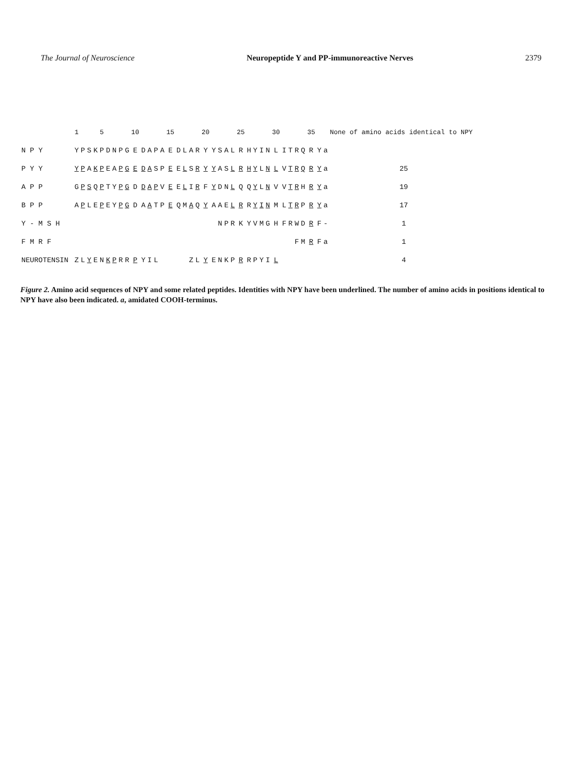The Journal of Neuroscience Neuropeptide Y and PP-immunoreactive Nerves 2379
| | 1 | | | | 5 | | | | | 10 | | | | | 15 | | | | | 20 | | | | | 25 | | | | | 30 | | | | | 35 | | | None of amino acids identical to NPY |
| --- | --- | --- | --- | --- | --- | --- | --- | --- | --- | --- | --- | --- | --- | --- | --- | --- | --- | --- | --- | --- | --- | --- | --- | --- | --- | --- | --- | --- | --- | --- | --- | --- | --- | --- | --- | --- | --- | --- |
| N P Y | Y | P | S | K | P | D | N | P | G | E | D | A | P | A | E | D | L | A | R | Y | Y | S | A | L | R | H | Y | I | N | L | I | T | R | Q | R | Y | a | |
| P Y Y | Y | P | A | K | P | E | A | P | G | E | D | A | S | P | E | E | L | S | R | Y | Y | A | S | L | R | H | Y | L | N | L | V | T | R | Q | R | Y | a | 25 |
| A P P | G | P | S | Q | P | T | Y | P | G | D | D | A | P | V | E | E | L | I | R | F | Y | D | N | L | Q | Q | Y | L | N | V | V | T | R | H | R | Y | a | 19 |
| B P P | A | P | L | E | P | E | Y | P | G | D | A | A | T | P | E | Q | M | A | Q | Y | A | A | E | L | R | R | Y | I | N | M | L | T | R | P | R | Y | a | 17 |
| Y - M S H | | | | | | | | | | | | | | | | | | | | | | N | P | R | K | Y | V | M | G | H | F | R | W | D | R | F | - | 1 |
| F M R F | | | | | | | | | | | | | | | | | | | | | | | | | | | | | | | | | F | M | R | F | a | 1 |
| NEUROTENSIN | Z | L | Y | E | N | K | P | R | R | P | Y | I | L | | | | | Z | L | Y | E | N | K | P | R | R | P | Y | I | L | | | | | | | | 4 |
Figure 2. Amino acid sequences of NPY and some related peptides. Identities with NPY have been underlined. The number of amino acids in positions identical to NPY have also been indicated. a, amidated COOH-terminus.